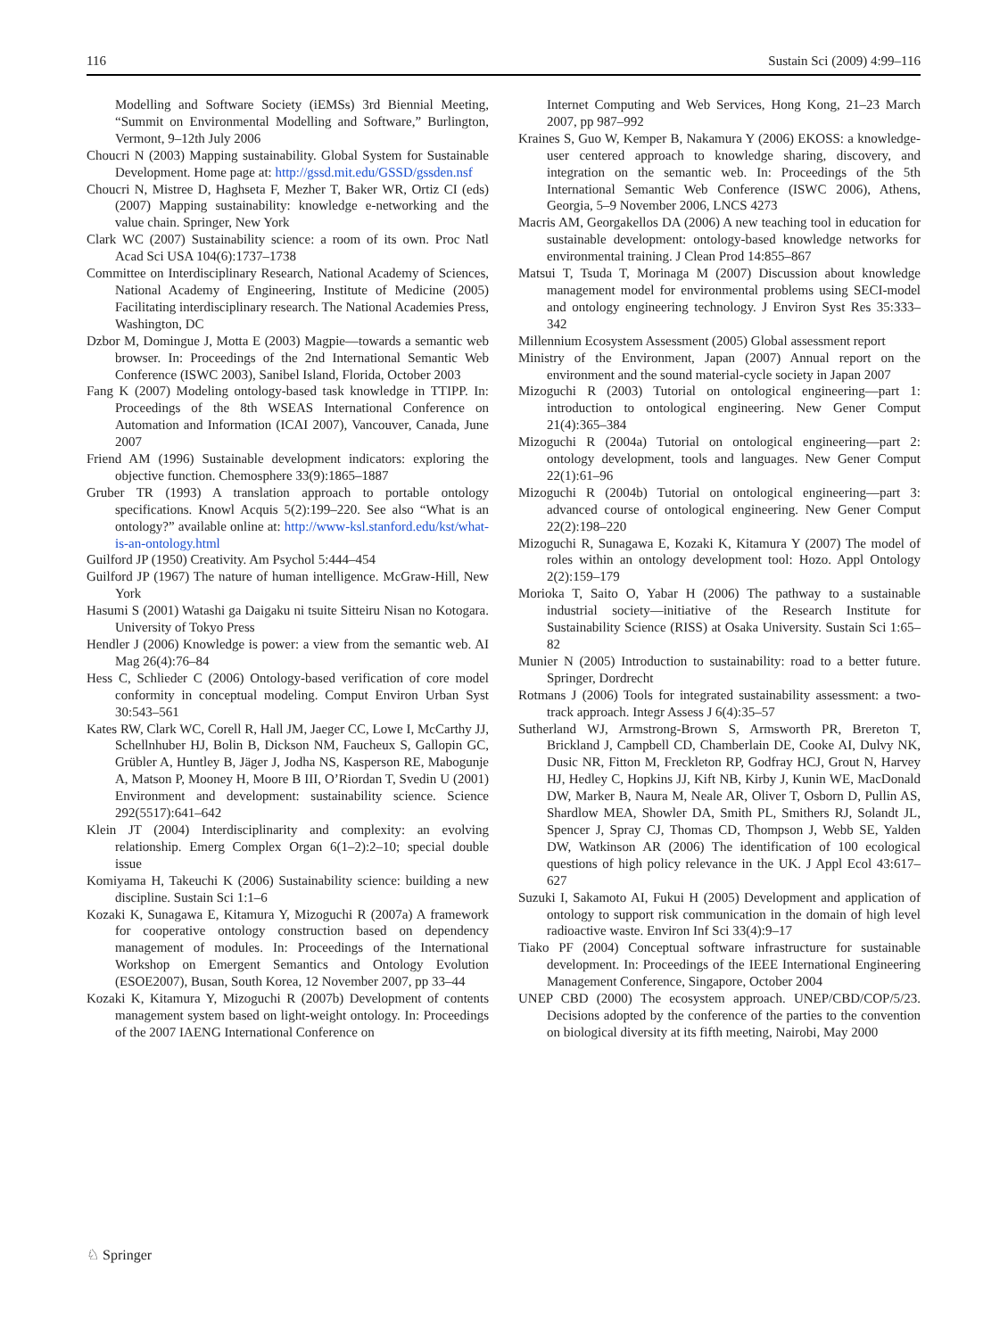116 Sustain Sci (2009) 4:99–116
Modelling and Software Society (iEMSs) 3rd Biennial Meeting, “Summit on Environmental Modelling and Software,” Burlington, Vermont, 9–12th July 2006
Choucri N (2003) Mapping sustainability. Global System for Sustainable Development. Home page at: http://gssd.mit.edu/GSSD/gssden.nsf
Choucri N, Mistree D, Haghseta F, Mezher T, Baker WR, Ortiz CI (eds) (2007) Mapping sustainability: knowledge e-networking and the value chain. Springer, New York
Clark WC (2007) Sustainability science: a room of its own. Proc Natl Acad Sci USA 104(6):1737–1738
Committee on Interdisciplinary Research, National Academy of Sciences, National Academy of Engineering, Institute of Medicine (2005) Facilitating interdisciplinary research. The National Academies Press, Washington, DC
Dzbor M, Domingue J, Motta E (2003) Magpie—towards a semantic web browser. In: Proceedings of the 2nd International Semantic Web Conference (ISWC 2003), Sanibel Island, Florida, October 2003
Fang K (2007) Modeling ontology-based task knowledge in TTIPP. In: Proceedings of the 8th WSEAS International Conference on Automation and Information (ICAI 2007), Vancouver, Canada, June 2007
Friend AM (1996) Sustainable development indicators: exploring the objective function. Chemosphere 33(9):1865–1887
Gruber TR (1993) A translation approach to portable ontology specifications. Knowl Acquis 5(2):199–220. See also “What is an ontology?” available online at: http://www-ksl.stanford.edu/kst/what-is-an-ontology.html
Guilford JP (1950) Creativity. Am Psychol 5:444–454
Guilford JP (1967) The nature of human intelligence. McGraw-Hill, New York
Hasumi S (2001) Watashi ga Daigaku ni tsuite Sitteiru Nisan no Kotogara. University of Tokyo Press
Hendler J (2006) Knowledge is power: a view from the semantic web. AI Mag 26(4):76–84
Hess C, Schlieder C (2006) Ontology-based verification of core model conformity in conceptual modeling. Comput Environ Urban Syst 30:543–561
Kates RW, Clark WC, Corell R, Hall JM, Jaeger CC, Lowe I, McCarthy JJ, Schellnhuber HJ, Bolin B, Dickson NM, Faucheux S, Gallopin GC, Grübler A, Huntley B, Jäger J, Jodha NS, Kasperson RE, Mabogunje A, Matson P, Mooney H, Moore B III, O’Riordan T, Svedin U (2001) Environment and development: sustainability science. Science 292(5517):641–642
Klein JT (2004) Interdisciplinarity and complexity: an evolving relationship. Emerg Complex Organ 6(1–2):2–10; special double issue
Komiyama H, Takeuchi K (2006) Sustainability science: building a new discipline. Sustain Sci 1:1–6
Kozaki K, Sunagawa E, Kitamura Y, Mizoguchi R (2007a) A framework for cooperative ontology construction based on dependency management of modules. In: Proceedings of the International Workshop on Emergent Semantics and Ontology Evolution (ESOE2007), Busan, South Korea, 12 November 2007, pp 33–44
Kozaki K, Kitamura Y, Mizoguchi R (2007b) Development of contents management system based on light-weight ontology. In: Proceedings of the 2007 IAENG International Conference on
Internet Computing and Web Services, Hong Kong, 21–23 March 2007, pp 987–992
Kraines S, Guo W, Kemper B, Nakamura Y (2006) EKOSS: a knowledge-user centered approach to knowledge sharing, discovery, and integration on the semantic web. In: Proceedings of the 5th International Semantic Web Conference (ISWC 2006), Athens, Georgia, 5–9 November 2006, LNCS 4273
Macris AM, Georgakellos DA (2006) A new teaching tool in education for sustainable development: ontology-based knowledge networks for environmental training. J Clean Prod 14:855–867
Matsui T, Tsuda T, Morinaga M (2007) Discussion about knowledge management model for environmental problems using SECI-model and ontology engineering technology. J Environ Syst Res 35:333–342
Millennium Ecosystem Assessment (2005) Global assessment report
Ministry of the Environment, Japan (2007) Annual report on the environment and the sound material-cycle society in Japan 2007
Mizoguchi R (2003) Tutorial on ontological engineering—part 1: introduction to ontological engineering. New Gener Comput 21(4):365–384
Mizoguchi R (2004a) Tutorial on ontological engineering—part 2: ontology development, tools and languages. New Gener Comput 22(1):61–96
Mizoguchi R (2004b) Tutorial on ontological engineering—part 3: advanced course of ontological engineering. New Gener Comput 22(2):198–220
Mizoguchi R, Sunagawa E, Kozaki K, Kitamura Y (2007) The model of roles within an ontology development tool: Hozo. Appl Ontology 2(2):159–179
Morioka T, Saito O, Yabar H (2006) The pathway to a sustainable industrial society—initiative of the Research Institute for Sustainability Science (RISS) at Osaka University. Sustain Sci 1:65–82
Munier N (2005) Introduction to sustainability: road to a better future. Springer, Dordrecht
Rotmans J (2006) Tools for integrated sustainability assessment: a two-track approach. Integr Assess J 6(4):35–57
Sutherland WJ, Armstrong-Brown S, Armsworth PR, Brereton T, Brickland J, Campbell CD, Chamberlain DE, Cooke AI, Dulvy NK, Dusic NR, Fitton M, Freckleton RP, Godfray HCJ, Grout N, Harvey HJ, Hedley C, Hopkins JJ, Kift NB, Kirby J, Kunin WE, MacDonald DW, Marker B, Naura M, Neale AR, Oliver T, Osborn D, Pullin AS, Shardlow MEA, Showler DA, Smith PL, Smithers RJ, Solandt JL, Spencer J, Spray CJ, Thomas CD, Thompson J, Webb SE, Yalden DW, Watkinson AR (2006) The identification of 100 ecological questions of high policy relevance in the UK. J Appl Ecol 43:617–627
Suzuki I, Sakamoto AI, Fukui H (2005) Development and application of ontology to support risk communication in the domain of high level radioactive waste. Environ Inf Sci 33(4):9–17
Tiako PF (2004) Conceptual software infrastructure for sustainable development. In: Proceedings of the IEEE International Engineering Management Conference, Singapore, October 2004
UNEP CBD (2000) The ecosystem approach. UNEP/CBD/COP/5/23. Decisions adopted by the conference of the parties to the convention on biological diversity at its fifth meeting, Nairobi, May 2000
♘ Springer